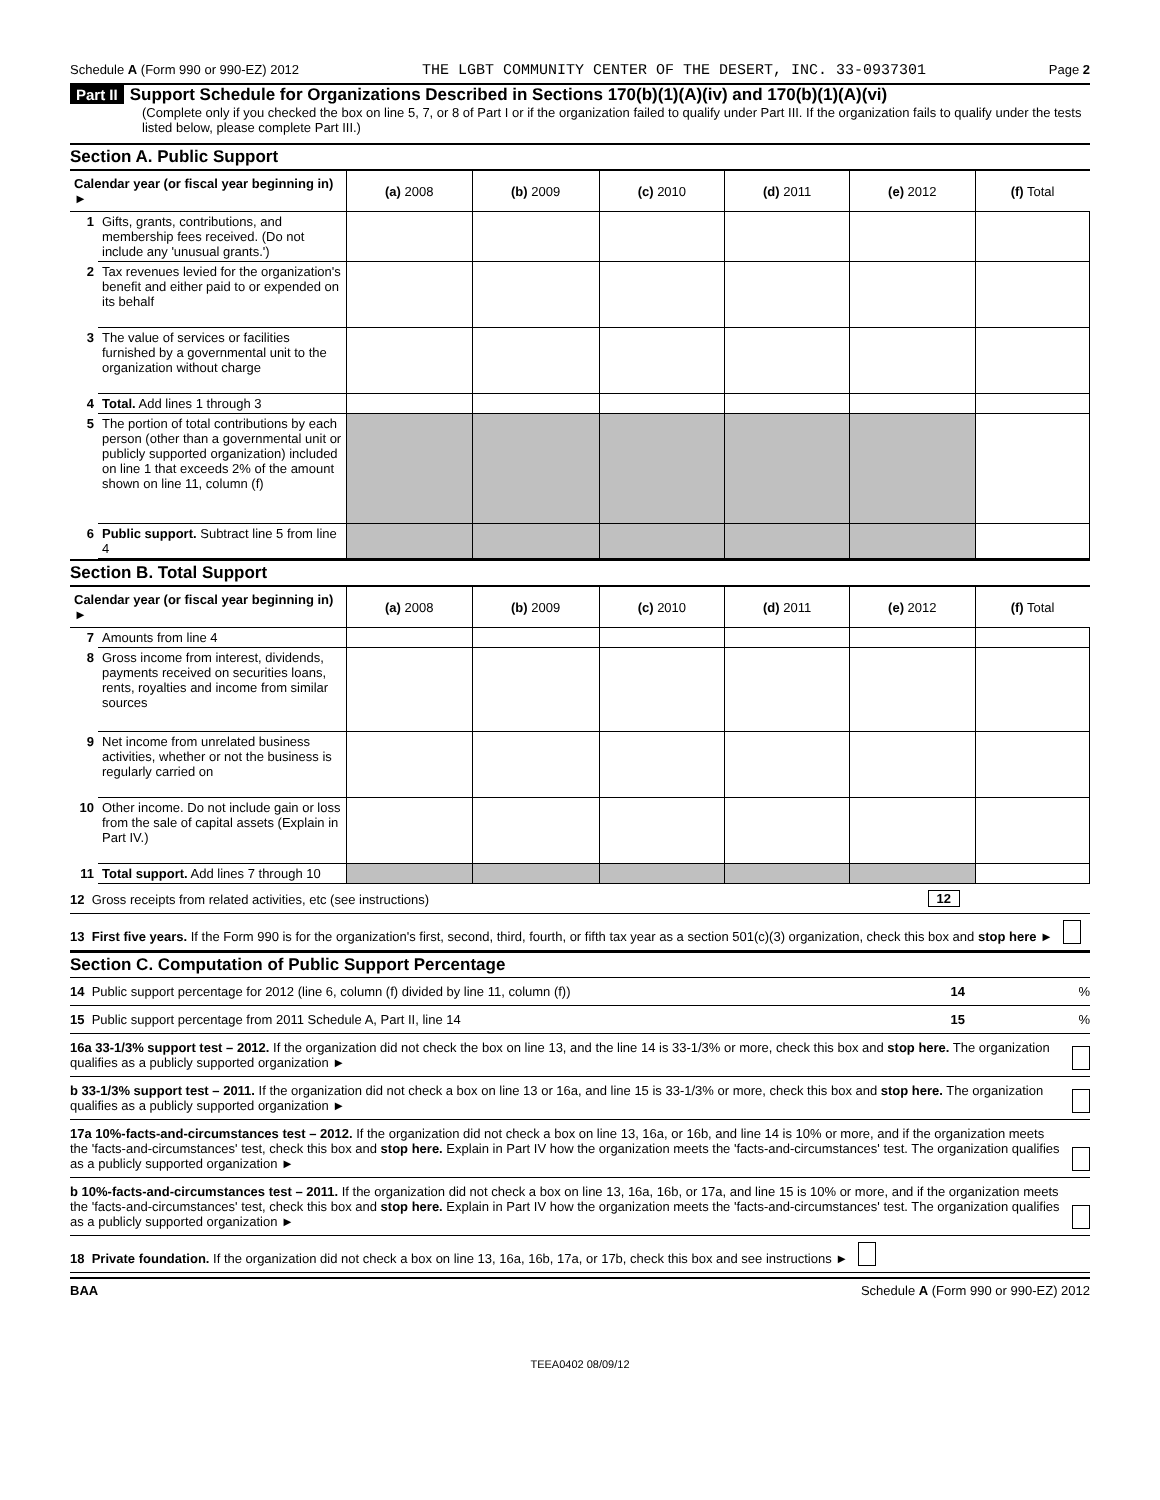Schedule A (Form 990 or 990-EZ) 2012 THE LGBT COMMUNITY CENTER OF THE DESERT, INC. 33-0937301 Page 2
Part II Support Schedule for Organizations Described in Sections 170(b)(1)(A)(iv) and 170(b)(1)(A)(vi)
(Complete only if you checked the box on line 5, 7, or 8 of Part I or if the organization failed to qualify under Part III. If the organization fails to qualify under the tests listed below, please complete Part III.)
Section A. Public Support
| Calendar year (or fiscal year beginning in) ► | | (a) 2008 | (b) 2009 | (c) 2010 | (d) 2011 | (e) 2012 | (f) Total |
| --- | --- | --- | --- | --- | --- | --- | --- |
| 1 | Gifts, grants, contributions, and membership fees received. (Do not include any 'unusual grants.') | | | | | | |
| 2 | Tax revenues levied for the organization's benefit and either paid to or expended on its behalf | | | | | | |
| 3 | The value of services or facilities furnished by a governmental unit to the organization without charge | | | | | | |
| 4 | Total. Add lines 1 through 3 | | | | | | |
| 5 | The portion of total contributions by each person (other than a governmental unit or publicly supported organization) included on line 1 that exceeds 2% of the amount shown on line 11, column (f) | | | | | | |
| 6 | Public support. Subtract line 5 from line 4 | | | | | | |
Section B. Total Support
| Calendar year (or fiscal year beginning in) ► | | (a) 2008 | (b) 2009 | (c) 2010 | (d) 2011 | (e) 2012 | (f) Total |
| --- | --- | --- | --- | --- | --- | --- | --- |
| 7 | Amounts from line 4 | | | | | | |
| 8 | Gross income from interest, dividends, payments received on securities loans, rents, royalties and income from similar sources | | | | | | |
| 9 | Net income from unrelated business activities, whether or not the business is regularly carried on | | | | | | |
| 10 | Other income. Do not include gain or loss from the sale of capital assets (Explain in Part IV.) | | | | | | |
| 11 | Total support. Add lines 7 through 10 | | | | | | |
12 Gross receipts from related activities, etc (see instructions) 12
13 First five years. If the Form 990 is for the organization's first, second, third, fourth, or fifth tax year as a section 501(c)(3) organization, check this box and stop here ►
Section C. Computation of Public Support Percentage
14 Public support percentage for 2012 (line 6, column (f) divided by line 11, column (f)) 14%
15 Public support percentage from 2011 Schedule A, Part II, line 14 15%
16a 33-1/3% support test – 2012. If the organization did not check the box on line 13, and the line 14 is 33-1/3% or more, check this box and stop here. The organization qualifies as a publicly supported organization ►
b 33-1/3% support test – 2011. If the organization did not check a box on line 13 or 16a, and line 15 is 33-1/3% or more, check this box and stop here. The organization qualifies as a publicly supported organization ►
17a 10%-facts-and-circumstances test – 2012. If the organization did not check a box on line 13, 16a, or 16b, and line 14 is 10% or more, and if the organization meets the 'facts-and-circumstances' test, check this box and stop here. Explain in Part IV how the organization meets the 'facts-and-circumstances' test. The organization qualifies as a publicly supported organization ►
b 10%-facts-and-circumstances test – 2011. If the organization did not check a box on line 13, 16a, 16b, or 17a, and line 15 is 10% or more, and if the organization meets the 'facts-and-circumstances' test, check this box and stop here. Explain in Part IV how the organization meets the 'facts-and-circumstances' test. The organization qualifies as a publicly supported organization ►
18 Private foundation. If the organization did not check a box on line 13, 16a, 16b, 17a, or 17b, check this box and see instructions ►
BAA Schedule A (Form 990 or 990-EZ) 2012
TEEA0402 08/09/12